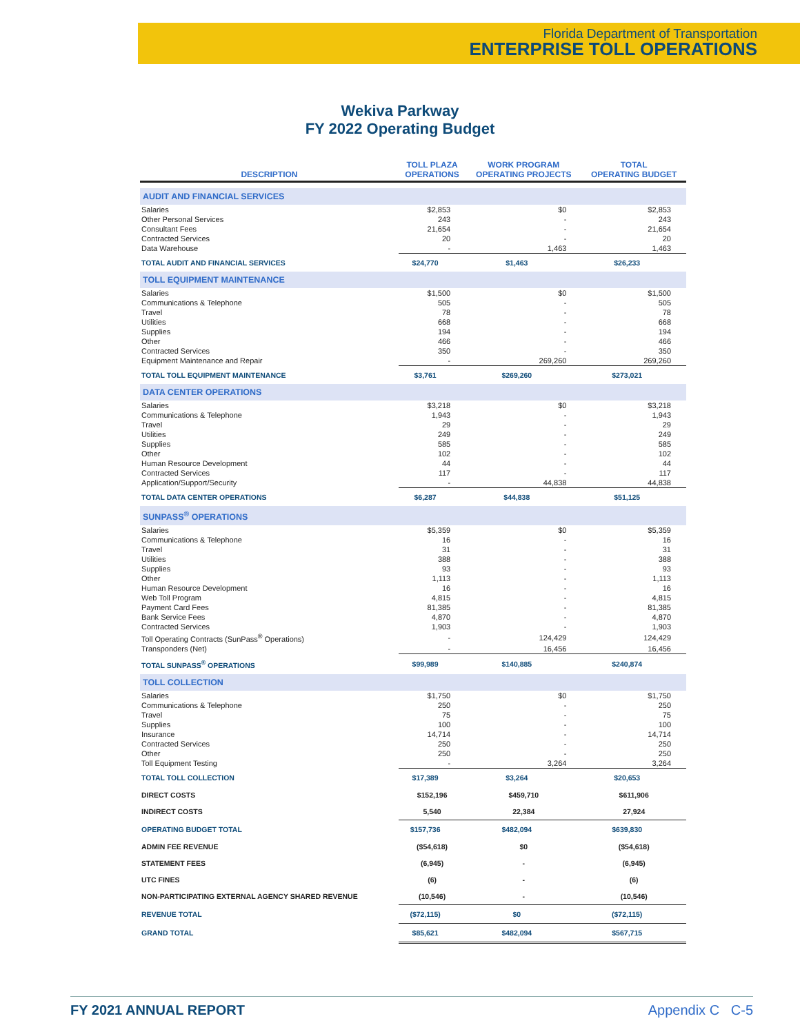Florida Department of Transportation
ENTERPRISE TOLL OPERATIONS
Wekiva Parkway
FY 2022 Operating Budget
| DESCRIPTION | TOLL PLAZA OPERATIONS | WORK PROGRAM OPERATING PROJECTS | TOTAL OPERATING BUDGET |
| --- | --- | --- | --- |
| AUDIT AND FINANCIAL SERVICES | | | |
| Salaries | $2,853 | $0 | $2,853 |
| Other Personal Services | 243 | - | 243 |
| Consultant Fees | 21,654 | - | 21,654 |
| Contracted Services | 20 | - | 20 |
| Data Warehouse | - | 1,463 | 1,463 |
| TOTAL AUDIT AND FINANCIAL SERVICES | $24,770 | $1,463 | $26,233 |
| TOLL EQUIPMENT MAINTENANCE | | | |
| Salaries | $1,500 | $0 | $1,500 |
| Communications & Telephone | 505 | - | 505 |
| Travel | 78 | - | 78 |
| Utilities | 668 | - | 668 |
| Supplies | 194 | - | 194 |
| Other | 466 | - | 466 |
| Contracted Services | 350 | - | 350 |
| Equipment Maintenance and Repair | - | 269,260 | 269,260 |
| TOTAL TOLL EQUIPMENT MAINTENANCE | $3,761 | $269,260 | $273,021 |
| DATA CENTER OPERATIONS | | | |
| Salaries | $3,218 | $0 | $3,218 |
| Communications & Telephone | 1,943 | - | 1,943 |
| Travel | 29 | - | 29 |
| Utilities | 249 | - | 249 |
| Supplies | 585 | - | 585 |
| Other | 102 | - | 102 |
| Human Resource Development | 44 | - | 44 |
| Contracted Services | 117 | - | 117 |
| Application/Support/Security | - | 44,838 | 44,838 |
| TOTAL DATA CENTER OPERATIONS | $6,287 | $44,838 | $51,125 |
| SUNPASS<sup>®</sup> OPERATIONS | | | |
| Salaries | $5,359 | $0 | $5,359 |
| Communications & Telephone | 16 | - | 16 |
| Travel | 31 | - | 31 |
| Utilities | 388 | - | 388 |
| Supplies | 93 | - | 93 |
| Other | 1,113 | - | 1,113 |
| Human Resource Development | 16 | - | 16 |
| Web Toll Program | 4,815 | - | 4,815 |
| Payment Card Fees | 81,385 | - | 81,385 |
| Bank Service Fees | 4,870 | - | 4,870 |
| Contracted Services | 1,903 | - | 1,903 |
| Toll Operating Contracts (SunPass<sup>®</sup> Operations) | - | 124,429 | 124,429 |
| Transponders (Net) | - | 16,456 | 16,456 |
| TOTAL SUNPASS<sup>®</sup> OPERATIONS | $99,989 | $140,885 | $240,874 |
| TOLL COLLECTION | | | |
| Salaries | $1,750 | $0 | $1,750 |
| Communications & Telephone | 250 | - | 250 |
| Travel | 75 | - | 75 |
| Supplies | 100 | - | 100 |
| Insurance | 14,714 | - | 14,714 |
| Contracted Services | 250 | - | 250 |
| Other | 250 | - | 250 |
| Toll Equipment Testing | - | 3,264 | 3,264 |
| TOTAL TOLL COLLECTION | $17,389 | $3,264 | $20,653 |
| DIRECT COSTS | $152,196 | $459,710 | $611,906 |
| INDIRECT COSTS | 5,540 | 22,384 | 27,924 |
| OPERATING BUDGET TOTAL | $157,736 | $482,094 | $639,830 |
| ADMIN FEE REVENUE | ($54,618) | $0 | ($54,618) |
| STATEMENT FEES | (6,945) | - | (6,945) |
| UTC FINES | (6) | - | (6) |
| NON-PARTICIPATING EXTERNAL AGENCY SHARED REVENUE | (10,546) | - | (10,546) |
| REVENUE TOTAL | ($72,115) | $0 | ($72,115) |
| GRAND TOTAL | $85,621 | $482,094 | $567,715 |
FY 2021 ANNUAL REPORT Appendix C C-5